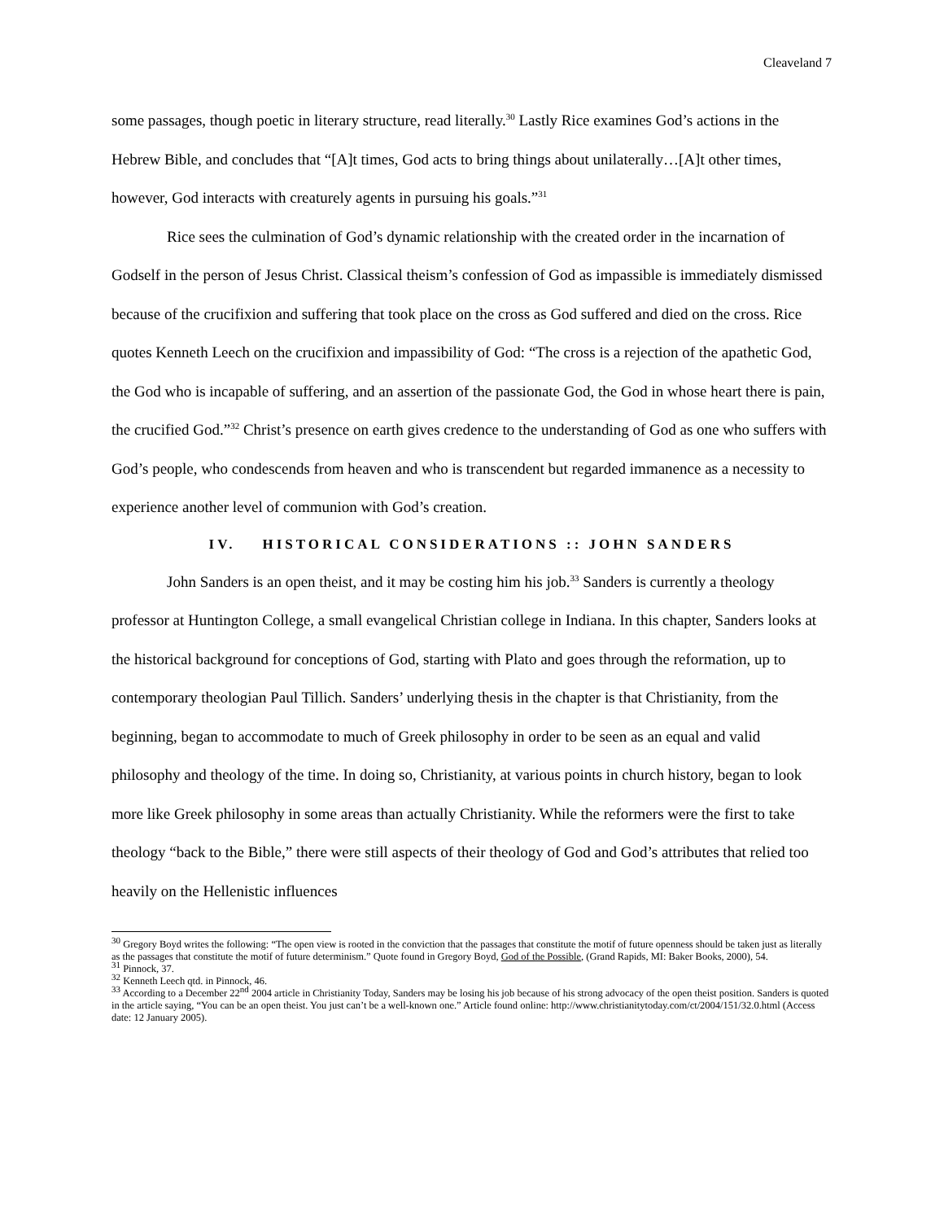Cleaveland 7
some passages, though poetic in literary structure, read literally.<sup>30</sup> Lastly Rice examines God’s actions in the Hebrew Bible, and concludes that “[A]t times, God acts to bring things about unilaterally…[A]t other times, however, God interacts with creaturely agents in pursuing his goals.”<sup>31</sup>
Rice sees the culmination of God’s dynamic relationship with the created order in the incarnation of Godself in the person of Jesus Christ. Classical theism’s confession of God as impassible is immediately dismissed because of the crucifixion and suffering that took place on the cross as God suffered and died on the cross. Rice quotes Kenneth Leech on the crucifixion and impassibility of God: “The cross is a rejection of the apathetic God, the God who is incapable of suffering, and an assertion of the passionate God, the God in whose heart there is pain, the crucified God.”<sup>32</sup> Christ’s presence on earth gives credence to the understanding of God as one who suffers with God’s people, who condescends from heaven and who is transcendent but regarded immanence as a necessity to experience another level of communion with God’s creation.
IV. HISTORICAL CONSIDERATIONS :: JOHN SANDERS
John Sanders is an open theist, and it may be costing him his job.<sup>33</sup> Sanders is currently a theology professor at Huntington College, a small evangelical Christian college in Indiana. In this chapter, Sanders looks at the historical background for conceptions of God, starting with Plato and goes through the reformation, up to contemporary theologian Paul Tillich. Sanders’ underlying thesis in the chapter is that Christianity, from the beginning, began to accommodate to much of Greek philosophy in order to be seen as an equal and valid philosophy and theology of the time. In doing so, Christianity, at various points in church history, began to look more like Greek philosophy in some areas than actually Christianity. While the reformers were the first to take theology “back to the Bible,” there were still aspects of their theology of God and God’s attributes that relied too heavily on the Hellenistic influences
<sup>30</sup> Gregory Boyd writes the following: “The open view is rooted in the conviction that the passages that constitute the motif of future openness should be taken just as literally as the passages that constitute the motif of future determinism.” Quote found in Gregory Boyd, God of the Possible, (Grand Rapids, MI: Baker Books, 2000), 54.
<sup>31</sup> Pinnock, 37.
<sup>32</sup> Kenneth Leech qtd. in Pinnock, 46.
<sup>33</sup> According to a December 22<sup>nd</sup> 2004 article in Christianity Today, Sanders may be losing his job because of his strong advocacy of the open theist position. Sanders is quoted in the article saying, “You can be an open theist. You just can’t be a well-known one.” Article found online: http://www.christianitytoday.com/ct/2004/151/32.0.html (Access date: 12 January 2005).